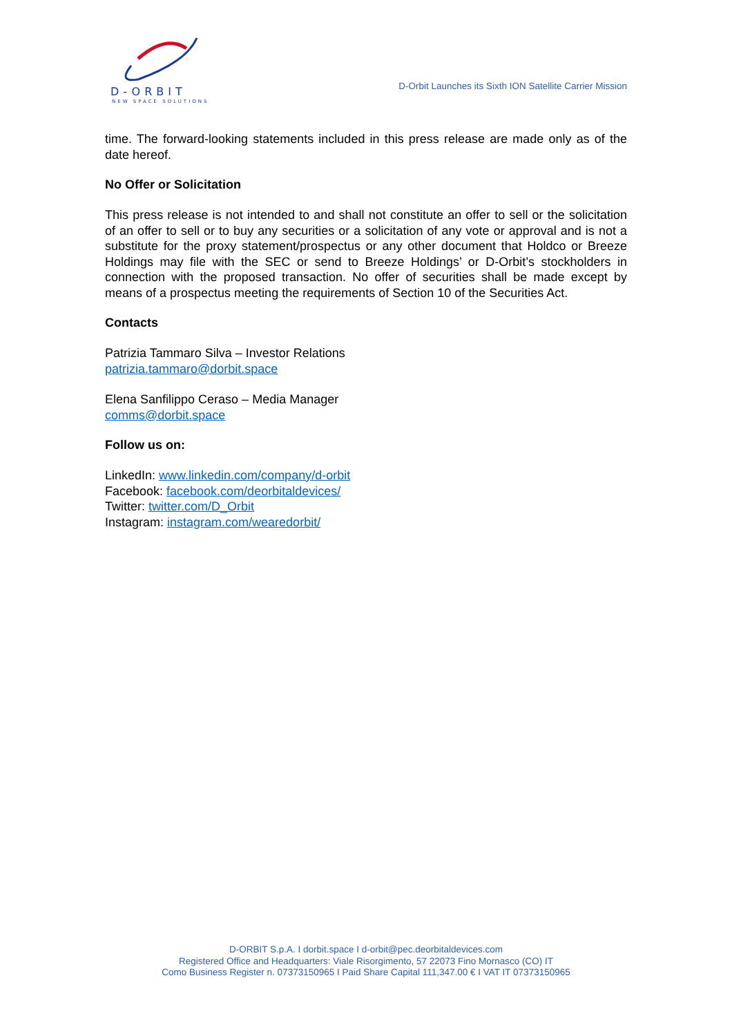D-ORBIT
NEW SPACE SOLUTIONS
D-Orbit Launches its Sixth ION Satellite Carrier Mission
time. The forward-looking statements included in this press release are made only as of the date hereof.
No Offer or Solicitation
This press release is not intended to and shall not constitute an offer to sell or the solicitation of an offer to sell or to buy any securities or a solicitation of any vote or approval and is not a substitute for the proxy statement/prospectus or any other document that Holdco or Breeze Holdings may file with the SEC or send to Breeze Holdings’ or D-Orbit’s stockholders in connection with the proposed transaction. No offer of securities shall be made except by means of a prospectus meeting the requirements of Section 10 of the Securities Act.
Contacts
Patrizia Tammaro Silva – Investor Relations
patrizia.tammaro@dorbit.space
Elena Sanfilippo Ceraso – Media Manager
comms@dorbit.space
Follow us on:
LinkedIn: www.linkedin.com/company/d-orbit
Facebook: facebook.com/deorbitaldevices/
Twitter: twitter.com/D_Orbit
Instagram: instagram.com/wearedorbit/
D-ORBIT S.p.A. I dorbit.space I d-orbit@pec.deorbitaldevices.com
Registered Office and Headquarters: Viale Risorgimento, 57 22073 Fino Mornasco (CO) IT
Como Business Register n. 07373150965 I Paid Share Capital 111,347.00 € I VAT IT 07373150965